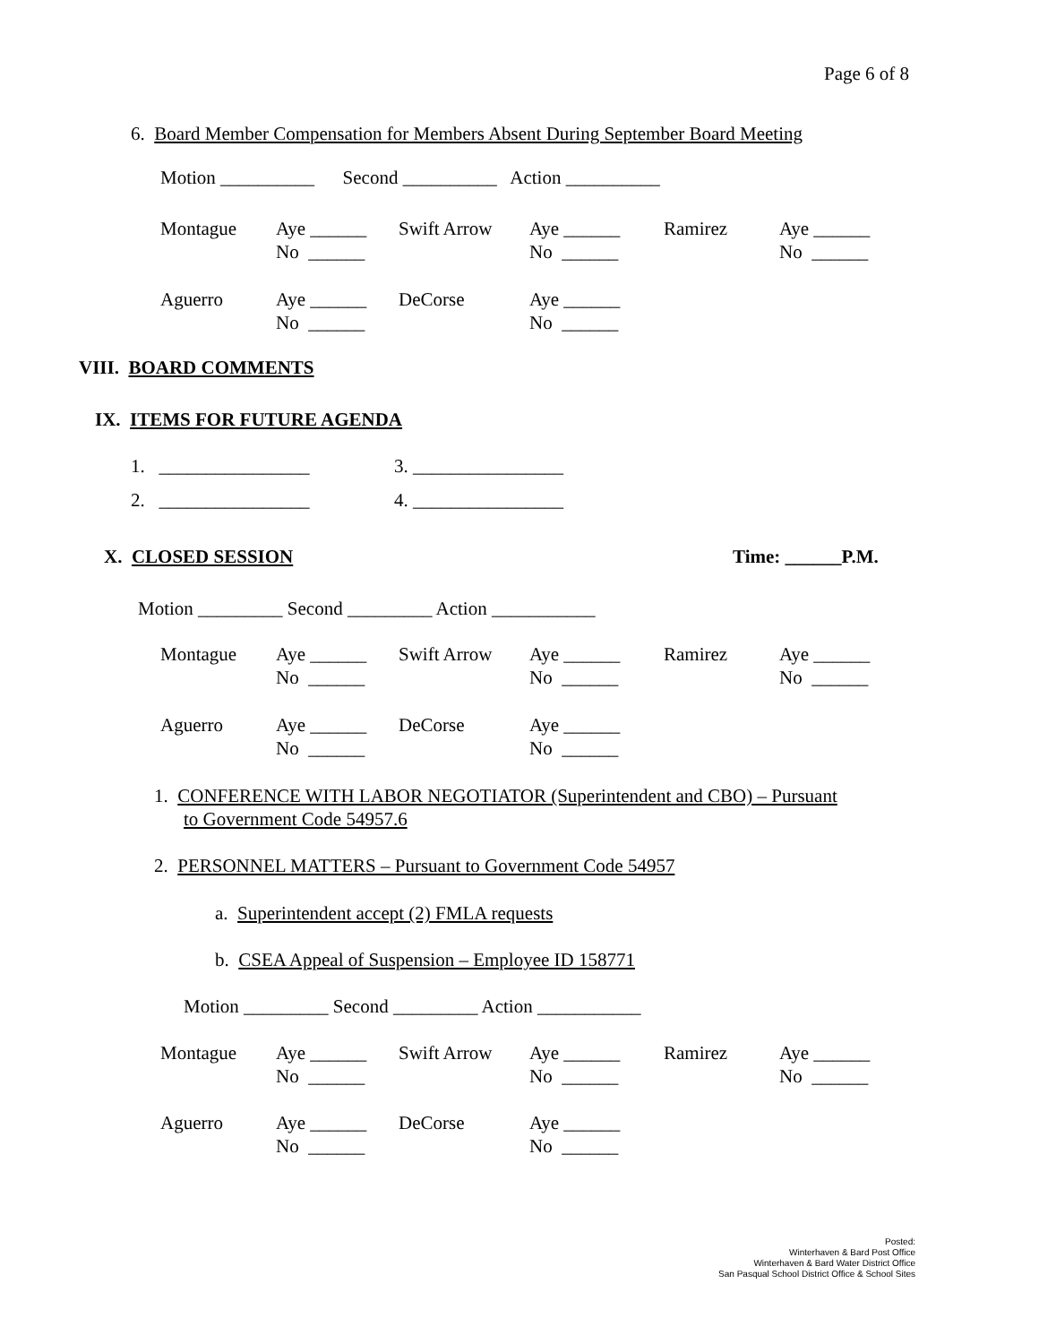Page 6 of 8
6. Board Member Compensation for Members Absent During September Board Meeting
Motion __________ Second __________ Action __________
| Montague | Aye ______ | Swift Arrow | Aye ______ | Ramirez | Aye ______ |
| | No ______ | | No ______ | | No ______ |
| Aguerro | Aye ______ | DeCorse | Aye ______ |
| | No ______ | | No ______ |
VIII. BOARD COMMENTS
IX. ITEMS FOR FUTURE AGENDA
1. ________________ 3. ________________
2. ________________ 4. ________________
X. CLOSED SESSION
Time: ______P.M.
Motion _________ Second _________ Action ___________
| Montague | Aye ______ | Swift Arrow | Aye ______ | Ramirez | Aye ______ |
| | No ______ | | No ______ | | No ______ |
| Aguerro | Aye ______ | DeCorse | Aye ______ |
| | No ______ | | No ______ |
1. CONFERENCE WITH LABOR NEGOTIATOR (Superintendent and CBO) – Pursuant
to Government Code 54957.6
2. PERSONNEL MATTERS – Pursuant to Government Code 54957
a. Superintendent accept (2) FMLA requests
b. CSEA Appeal of Suspension – Employee ID 158771
Motion _________ Second _________ Action ___________
| Montague | Aye ______ | Swift Arrow | Aye ______ | Ramirez | Aye ______ |
| | No ______ | | No ______ | | No ______ |
| Aguerro | Aye ______ | DeCorse | Aye ______ |
| | No ______ | | No ______ |
Posted:
Winterhaven & Bard Post Office
Winterhaven & Bard Water District Office
San Pasqual School District Office & School Sites